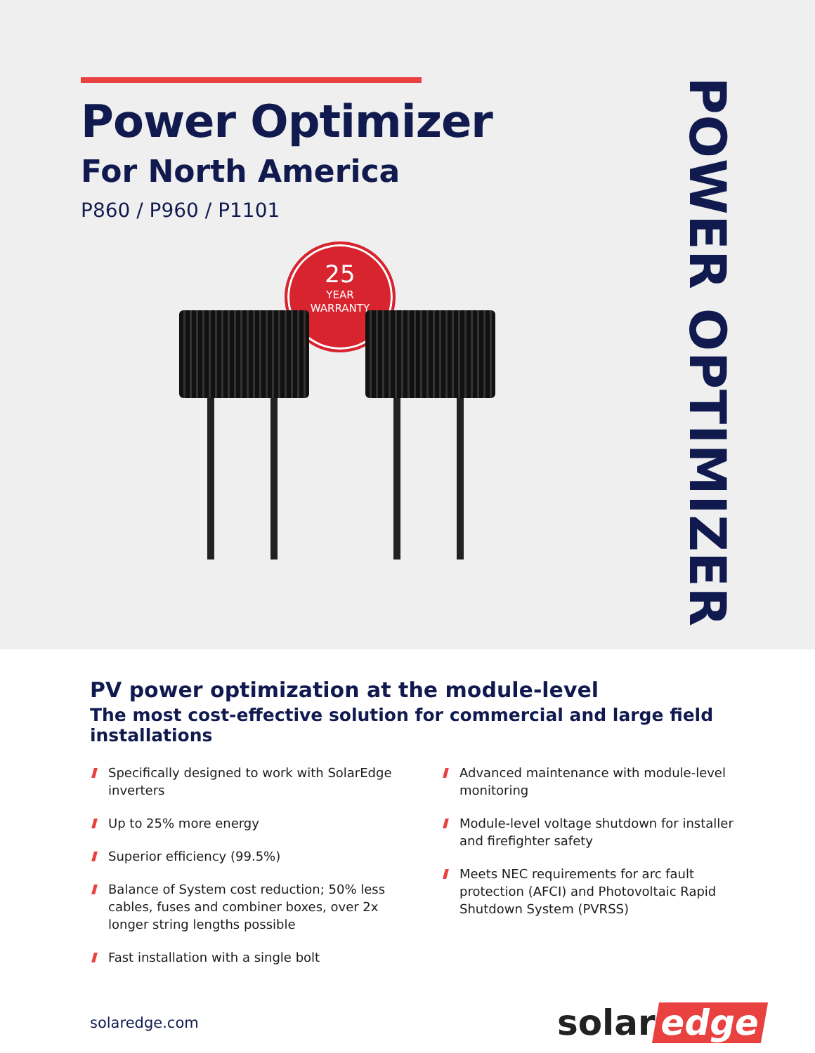Power Optimizer
For North America
P860 / P960 / P1101
25
YEAR
WARRANTY
POWER OPTIMIZER
PV power optimization at the module-level
The most cost-effective solution for commercial and large field installations
Specifically designed to work with SolarEdge inverters
Up to 25% more energy
Superior efficiency (99.5%)
Balance of System cost reduction; 50% less cables, fuses and combiner boxes, over 2x longer string lengths possible
Fast installation with a single bolt
Advanced maintenance with module-level monitoring
Module-level voltage shutdown for installer and firefighter safety
Meets NEC requirements for arc fault protection (AFCI) and Photovoltaic Rapid Shutdown System (PVRSS)
solaredge.com
solar edge